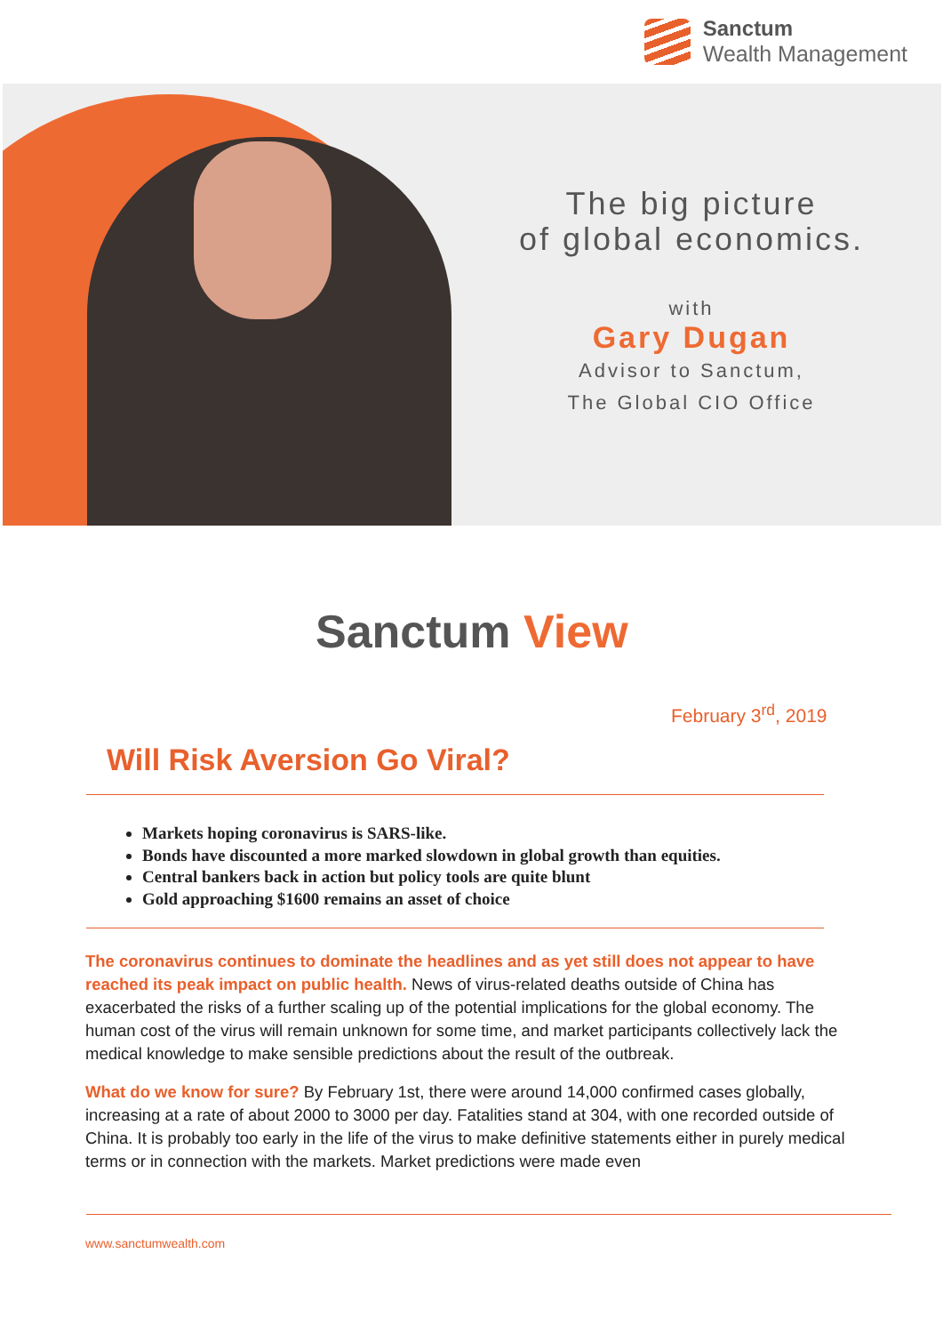Sanctum
Wealth Management
The big picture
of global economics.
with
Gary Dugan
Advisor to Sanctum,
The Global CIO Office
Sanctum View
February 3<sup>rd</sup>, 2019
Will Risk Aversion Go Viral?
Markets hoping coronavirus is SARS-like.
Bonds have discounted a more marked slowdown in global growth than equities.
Central bankers back in action but policy tools are quite blunt
Gold approaching $1600 remains an asset of choice
The coronavirus continues to dominate the headlines and as yet still does not appear to have reached its peak impact on public health. News of virus-related deaths outside of China has exacerbated the risks of a further scaling up of the potential implications for the global economy. The human cost of the virus will remain unknown for some time, and market participants collectively lack the medical knowledge to make sensible predictions about the result of the outbreak.
What do we know for sure? By February 1st, there were around 14,000 confirmed cases globally, increasing at a rate of about 2000 to 3000 per day. Fatalities stand at 304, with one recorded outside of China. It is probably too early in the life of the virus to make definitive statements either in purely medical terms or in connection with the markets. Market predictions were made even
www.sanctumwealth.com